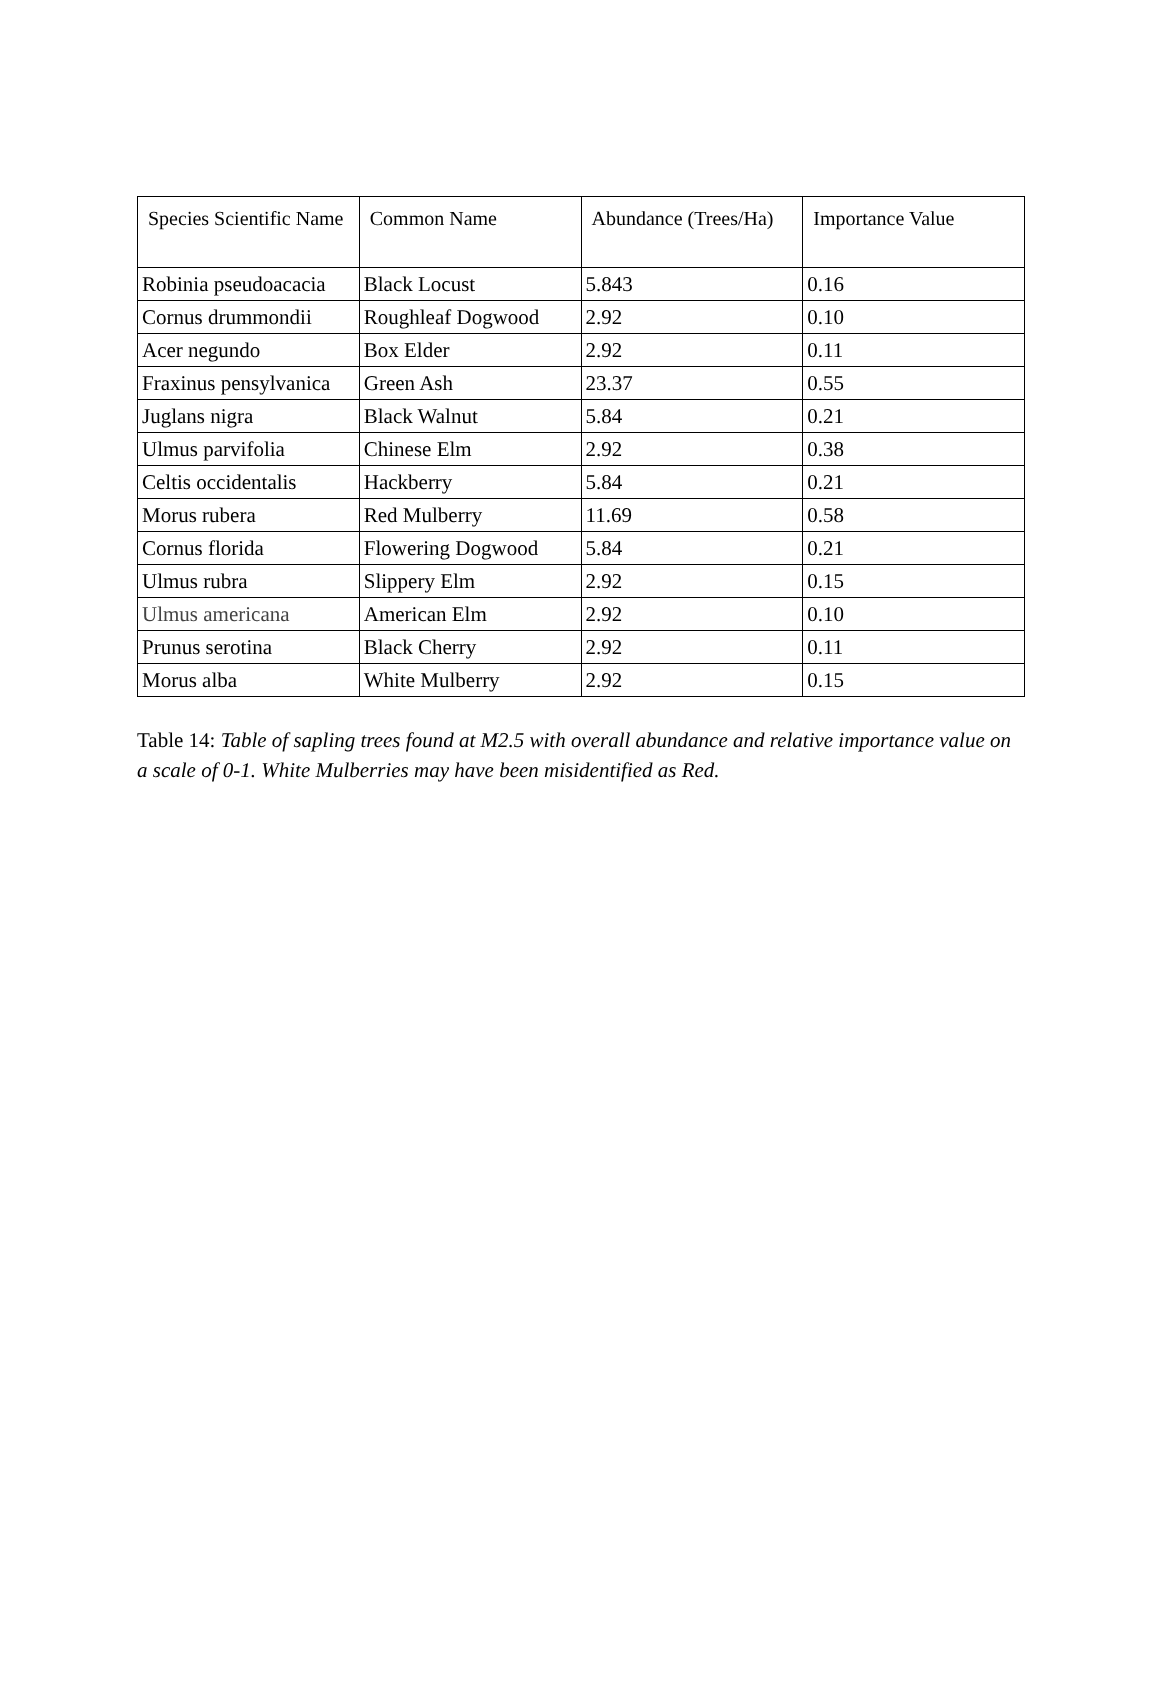| Species Scientific Name | Common Name | Abundance (Trees/Ha) | Importance Value |
| --- | --- | --- | --- |
| Robinia pseudoacacia | Black Locust | 5.843 | 0.16 |
| Cornus drummondii | Roughleaf Dogwood | 2.92 | 0.10 |
| Acer negundo | Box Elder | 2.92 | 0.11 |
| Fraxinus pensylvanica | Green Ash | 23.37 | 0.55 |
| Juglans nigra | Black Walnut | 5.84 | 0.21 |
| Ulmus parvifolia | Chinese Elm | 2.92 | 0.38 |
| Celtis occidentalis | Hackberry | 5.84 | 0.21 |
| Morus rubera | Red Mulberry | 11.69 | 0.58 |
| Cornus florida | Flowering Dogwood | 5.84 | 0.21 |
| Ulmus rubra | Slippery Elm | 2.92 | 0.15 |
| Ulmus americana | American Elm | 2.92 | 0.10 |
| Prunus serotina | Black Cherry | 2.92 | 0.11 |
| Morus alba | White Mulberry | 2.92 | 0.15 |
Table 14: Table of sapling trees found at M2.5 with overall abundance and relative importance value on a scale of 0-1. White Mulberries may have been misidentified as Red.